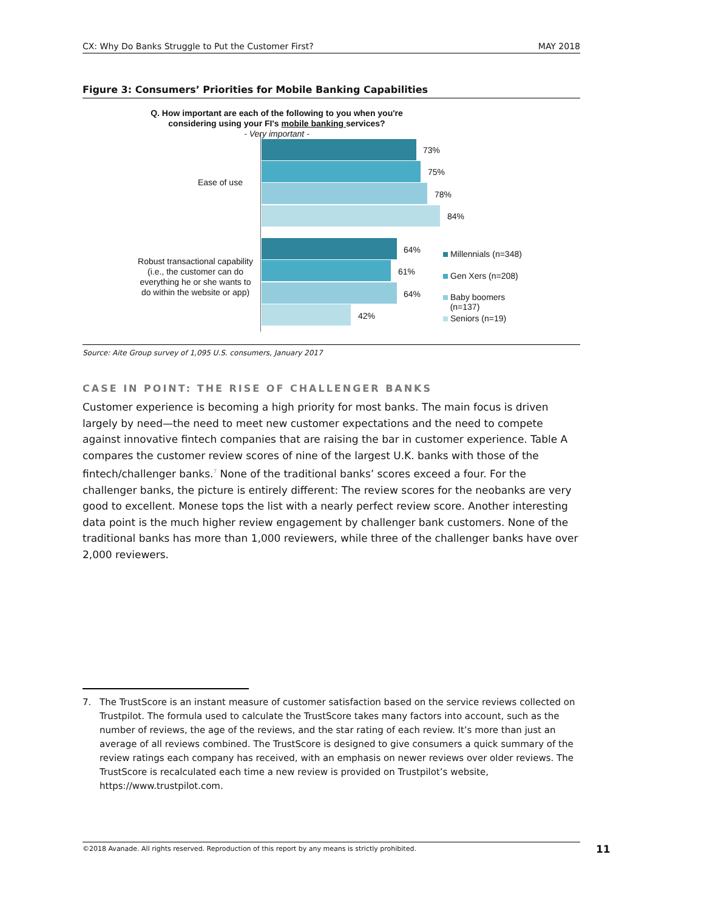CX: Why Do Banks Struggle to Put the Customer First? MAY 2018
Figure 3: Consumers’ Priorities for Mobile Banking Capabilities
Q. How important are each of the following to you when you're
considering using your FI's mobile banking services?
- Very important -
Ease of use
73%
75%
78%
84%
Robust transactional capability (i.e., the customer can do everything he or she wants to do within the website or app)
64%
61%
64%
42%
Millennials (n=348)
Gen Xers (n=208)
Baby boomers
(n=137)
Seniors (n=19)
Source: Aite Group survey of 1,095 U.S. consumers, January 2017
CASE IN POINT: THE RISE OF CHALLENGER BANKS
Customer experience is becoming a high priority for most banks. The main focus is driven largely by need—the need to meet new customer expectations and the need to compete against innovative fintech companies that are raising the bar in customer experience. Table A compares the customer review scores of nine of the largest U.K. banks with those of the fintech/challenger banks.<sup>7</sup> None of the traditional banks’ scores exceed a four. For the challenger banks, the picture is entirely different: The review scores for the neobanks are very good to excellent. Monese tops the list with a nearly perfect review score. Another interesting data point is the much higher review engagement by challenger bank customers. None of the traditional banks has more than 1,000 reviewers, while three of the challenger banks have over 2,000 reviewers.
7. The TrustScore is an instant measure of customer satisfaction based on the service reviews collected on Trustpilot. The formula used to calculate the TrustScore takes many factors into account, such as the number of reviews, the age of the reviews, and the star rating of each review. It’s more than just an average of all reviews combined. The TrustScore is designed to give consumers a quick summary of the review ratings each company has received, with an emphasis on newer reviews over older reviews. The TrustScore is recalculated each time a new review is provided on Trustpilot’s website, https://www.trustpilot.com.
©2018 Avanade. All rights reserved. Reproduction of this report by any means is strictly prohibited. 11